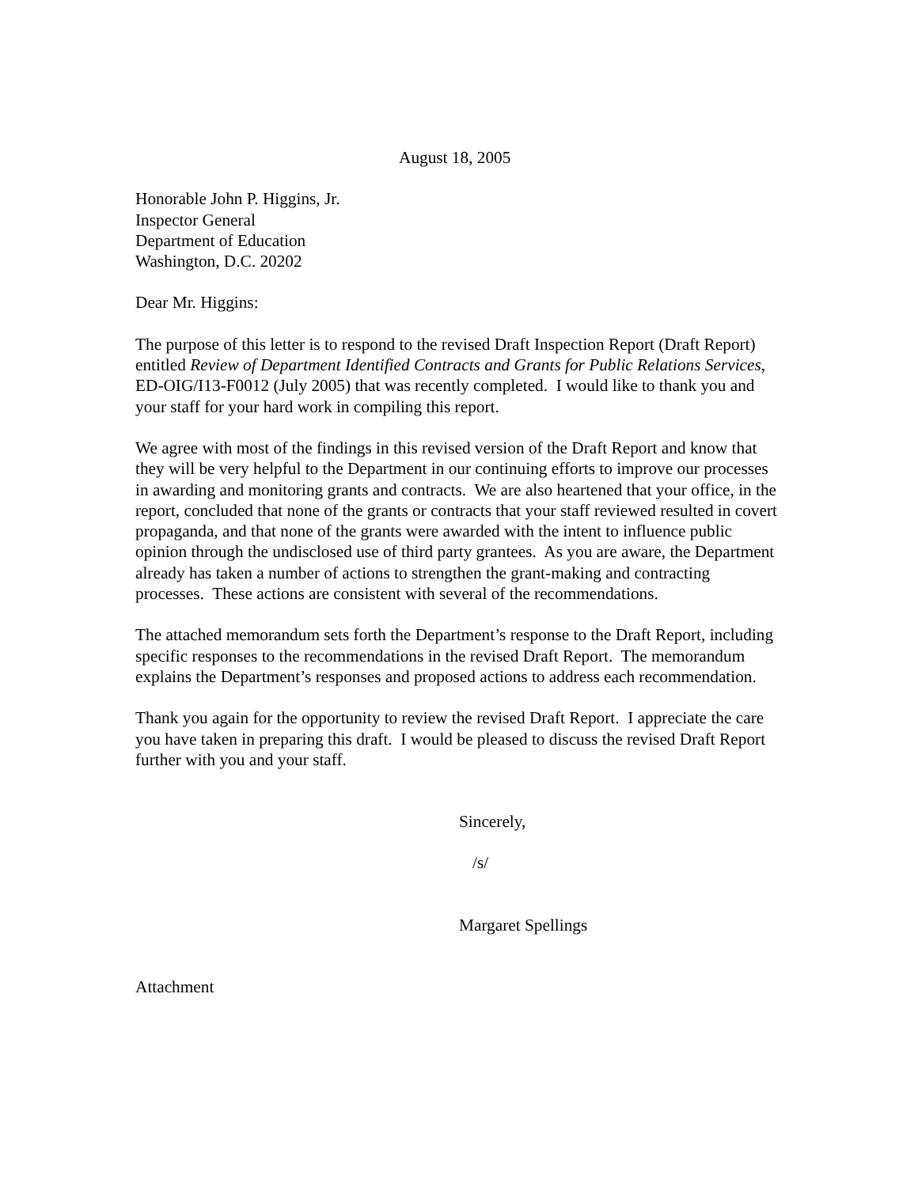August 18, 2005
Honorable John P. Higgins, Jr.
Inspector General
Department of Education
Washington, D.C. 20202
Dear Mr. Higgins:
The purpose of this letter is to respond to the revised Draft Inspection Report (Draft Report) entitled Review of Department Identified Contracts and Grants for Public Relations Services, ED-OIG/I13-F0012 (July 2005) that was recently completed. I would like to thank you and your staff for your hard work in compiling this report.
We agree with most of the findings in this revised version of the Draft Report and know that they will be very helpful to the Department in our continuing efforts to improve our processes in awarding and monitoring grants and contracts. We are also heartened that your office, in the report, concluded that none of the grants or contracts that your staff reviewed resulted in covert propaganda, and that none of the grants were awarded with the intent to influence public opinion through the undisclosed use of third party grantees. As you are aware, the Department already has taken a number of actions to strengthen the grant-making and contracting processes. These actions are consistent with several of the recommendations.
The attached memorandum sets forth the Department’s response to the Draft Report, including specific responses to the recommendations in the revised Draft Report. The memorandum explains the Department’s responses and proposed actions to address each recommendation.
Thank you again for the opportunity to review the revised Draft Report. I appreciate the care you have taken in preparing this draft. I would be pleased to discuss the revised Draft Report further with you and your staff.
Sincerely,
/s/
Margaret Spellings
Attachment